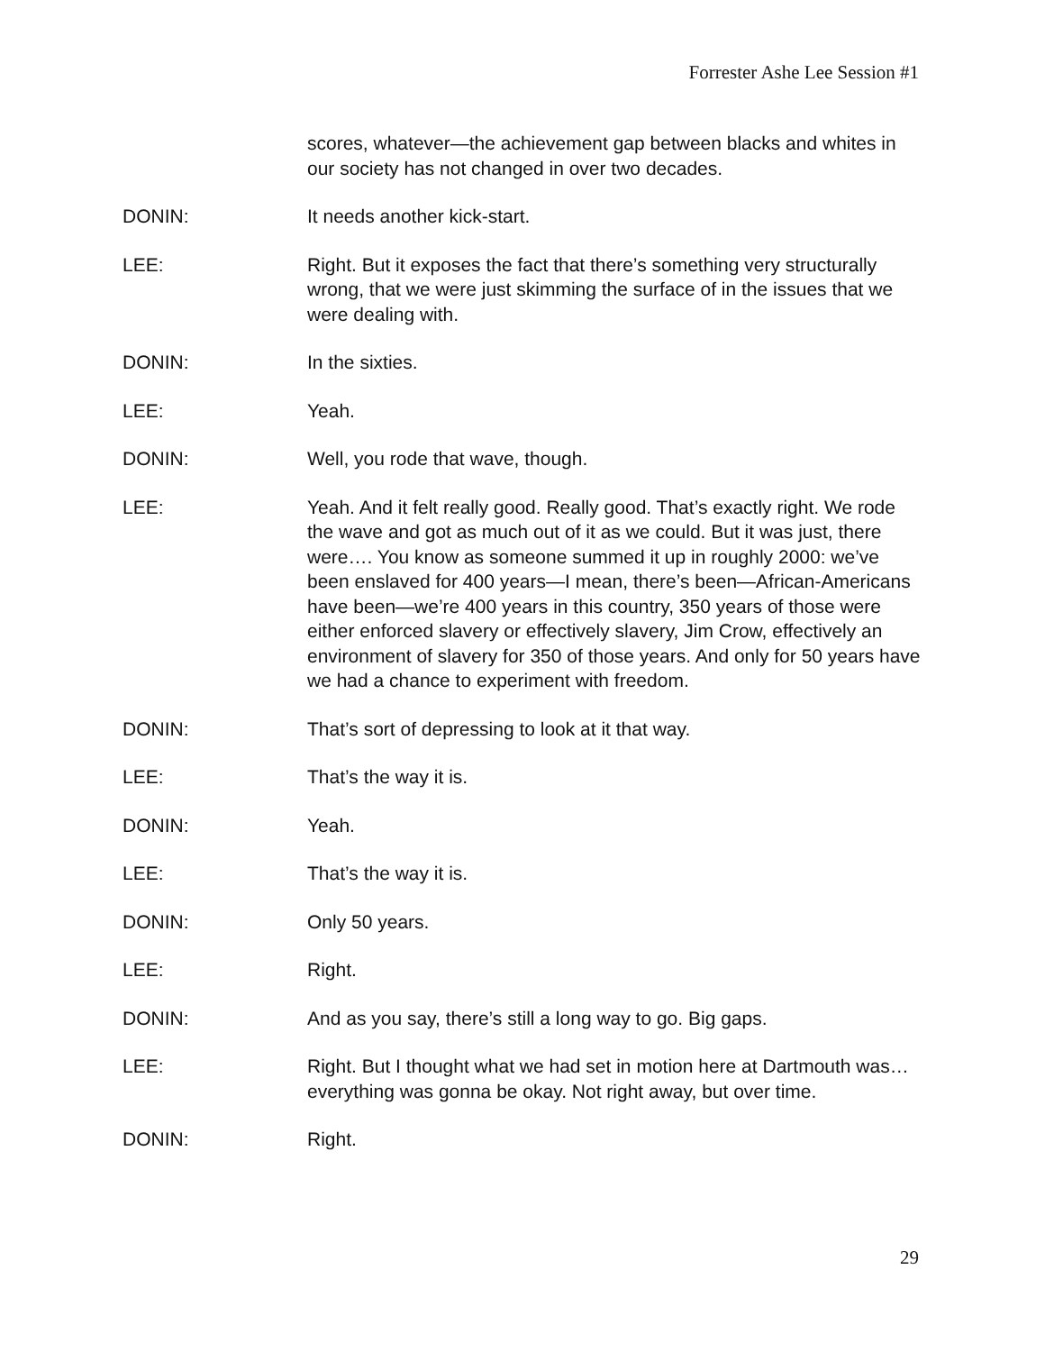Forrester Ashe Lee Session #1
scores, whatever—the achievement gap between blacks and whites in our society has not changed in over two decades.
DONIN: It needs another kick-start.
LEE: Right. But it exposes the fact that there’s something very structurally wrong, that we were just skimming the surface of in the issues that we were dealing with.
DONIN: In the sixties.
LEE: Yeah.
DONIN: Well, you rode that wave, though.
LEE: Yeah. And it felt really good. Really good. That’s exactly right. We rode the wave and got as much out of it as we could. But it was just, there were…. You know as someone summed it up in roughly 2000: we’ve been enslaved for 400 years—I mean, there’s been—African-Americans have been—we’re 400 years in this country, 350 years of those were either enforced slavery or effectively slavery, Jim Crow, effectively an environment of slavery for 350 of those years. And only for 50 years have we had a chance to experiment with freedom.
DONIN: That’s sort of depressing to look at it that way.
LEE: That’s the way it is.
DONIN: Yeah.
LEE: That’s the way it is.
DONIN: Only 50 years.
LEE: Right.
DONIN: And as you say, there’s still a long way to go. Big gaps.
LEE: Right. But I thought what we had set in motion here at Dartmouth was…everything was gonna be okay. Not right away, but over time.
DONIN: Right.
29